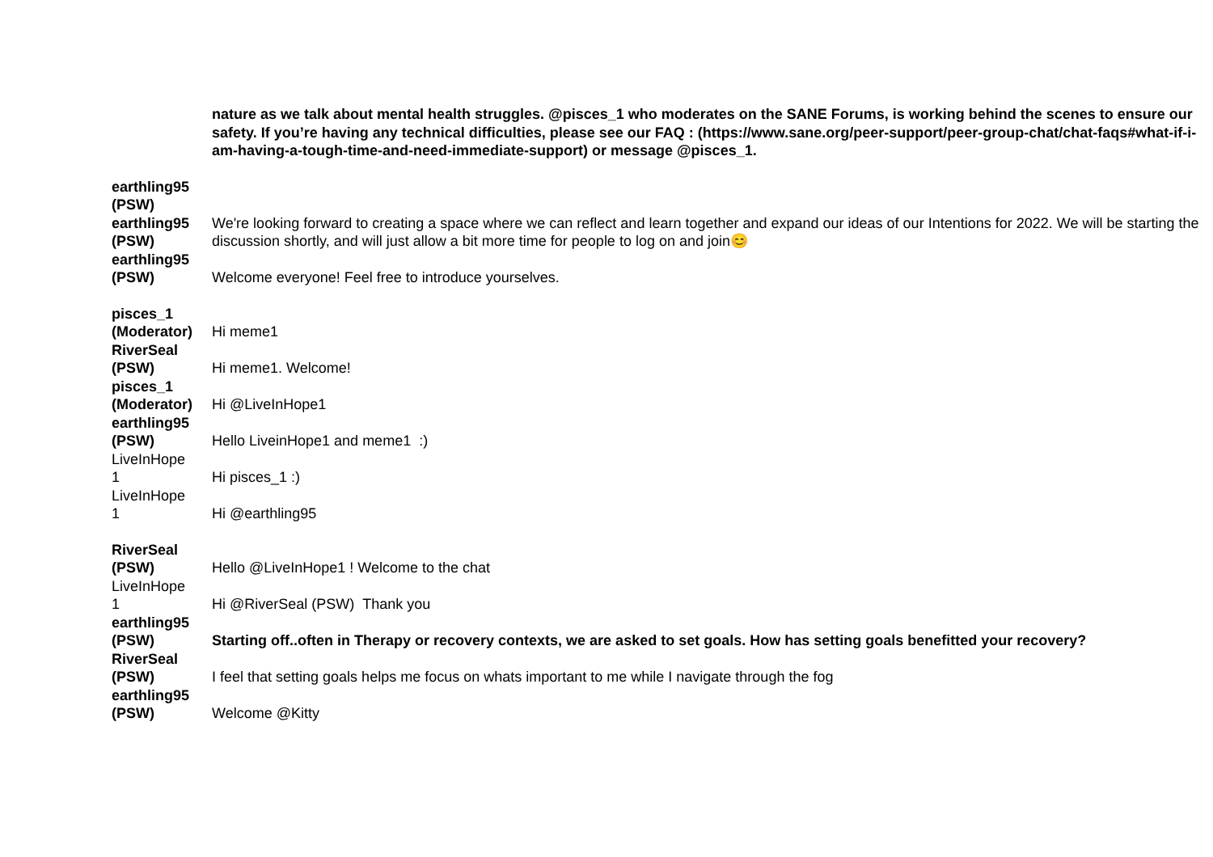| | nature as we talk about mental health struggles. @pisces_1 who moderates on the SANE Forums, is working behind the scenes to ensure our safety. If you’re having any technical difficulties, please see our FAQ : (https://www.sane.org/peer-support/peer-group-chat/chat-faqs#what-if-i-am-having-a-tough-time-and-need-immediate-support) or message @pisces_1. |
| earthling95 (PSW) | |
| earthling95 (PSW) | We're looking forward to creating a space where we can reflect and learn together and expand our ideas of our Intentions for 2022. We will be starting the discussion shortly, and will just allow a bit more time for people to log on and join😊 |
| earthling95 (PSW) | Welcome everyone! Feel free to introduce yourselves. |
| pisces_1 (Moderator) | Hi meme1 |
| RiverSeal (PSW) | Hi meme1. Welcome! |
| pisces_1 (Moderator) | Hi @LiveInHope1 |
| earthling95 (PSW) | Hello LiveinHope1 and meme1 :) |
| LiveInHope 1 | Hi pisces_1 :) |
| LiveInHope 1 | Hi @earthling95 |
| RiverSeal (PSW) | Hello @LiveInHope1 ! Welcome to the chat |
| LiveInHope 1 | Hi @RiverSeal (PSW) Thank you |
| earthling95 (PSW) | Starting off..often in Therapy or recovery contexts, we are asked to set goals. How has setting goals benefitted your recovery? |
| RiverSeal (PSW) | I feel that setting goals helps me focus on whats important to me while I navigate through the fog |
| earthling95 (PSW) | Welcome @Kitty |